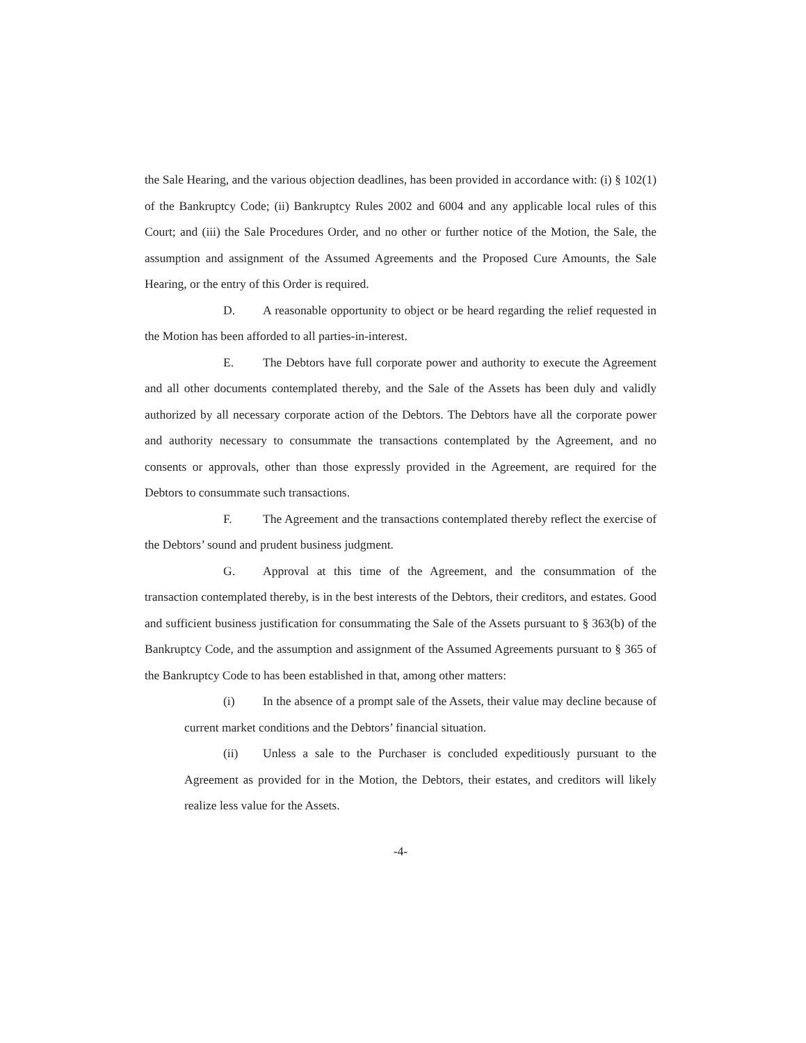the Sale Hearing, and the various objection deadlines, has been provided in accordance with: (i) § 102(1) of the Bankruptcy Code; (ii) Bankruptcy Rules 2002 and 6004 and any applicable local rules of this Court; and (iii) the Sale Procedures Order, and no other or further notice of the Motion, the Sale, the assumption and assignment of the Assumed Agreements and the Proposed Cure Amounts, the Sale Hearing, or the entry of this Order is required.
D. A reasonable opportunity to object or be heard regarding the relief requested in the Motion has been afforded to all parties-in-interest.
E. The Debtors have full corporate power and authority to execute the Agreement and all other documents contemplated thereby, and the Sale of the Assets has been duly and validly authorized by all necessary corporate action of the Debtors. The Debtors have all the corporate power and authority necessary to consummate the transactions contemplated by the Agreement, and no consents or approvals, other than those expressly provided in the Agreement, are required for the Debtors to consummate such transactions.
F. The Agreement and the transactions contemplated thereby reflect the exercise of the Debtors’ sound and prudent business judgment.
G. Approval at this time of the Agreement, and the consummation of the transaction contemplated thereby, is in the best interests of the Debtors, their creditors, and estates. Good and sufficient business justification for consummating the Sale of the Assets pursuant to § 363(b) of the Bankruptcy Code, and the assumption and assignment of the Assumed Agreements pursuant to § 365 of the Bankruptcy Code to has been established in that, among other matters:
(i) In the absence of a prompt sale of the Assets, their value may decline because of current market conditions and the Debtors’ financial situation.
(ii) Unless a sale to the Purchaser is concluded expeditiously pursuant to the Agreement as provided for in the Motion, the Debtors, their estates, and creditors will likely realize less value for the Assets.
-4-